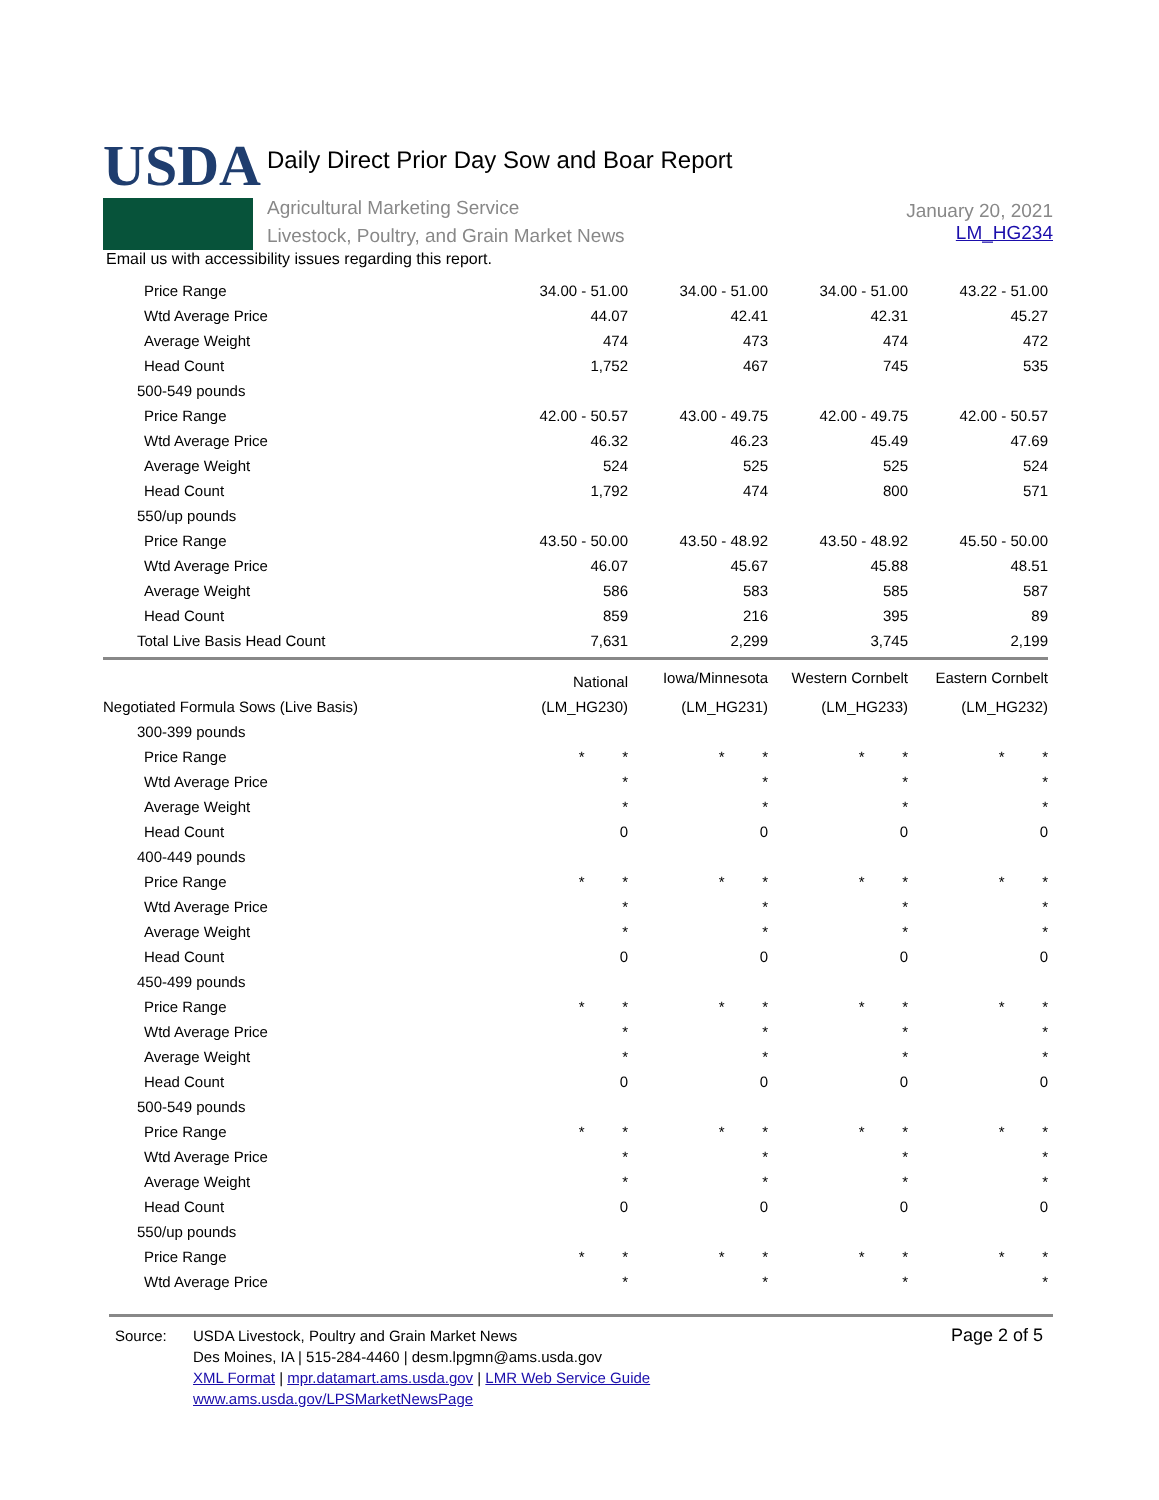USDA
Daily Direct Prior Day Sow and Boar Report
Agricultural Marketing Service
Livestock, Poultry, and Grain Market News
January 20, 2021
LM_HG234
Email us with accessibility issues regarding this report.
| Price Range | 34.00 - 51.00 | 34.00 - 51.00 | 34.00 - 51.00 | 43.22 - 51.00 |
| Wtd Average Price | 44.07 | 42.41 | 42.31 | 45.27 |
| Average Weight | 474 | 473 | 474 | 472 |
| Head Count | 1,752 | 467 | 745 | 535 |
| 500-549 pounds | | | | |
| Price Range | 42.00 - 50.57 | 43.00 - 49.75 | 42.00 - 49.75 | 42.00 - 50.57 |
| Wtd Average Price | 46.32 | 46.23 | 45.49 | 47.69 |
| Average Weight | 524 | 525 | 525 | 524 |
| Head Count | 1,792 | 474 | 800 | 571 |
| 550/up pounds | | | | |
| Price Range | 43.50 - 50.00 | 43.50 - 48.92 | 43.50 - 48.92 | 45.50 - 50.00 |
| Wtd Average Price | 46.07 | 45.67 | 45.88 | 48.51 |
| Average Weight | 586 | 583 | 585 | 587 |
| Head Count | 859 | 216 | 395 | 89 |
| Total Live Basis Head Count | 7,631 | 2,299 | 3,745 | 2,199 |
| | National | Iowa/Minnesota | Western Cornbelt | Eastern Cornbelt |
| Negotiated Formula Sows (Live Basis) | (LM_HG230) | (LM_HG231) | (LM_HG233) | (LM_HG232) |
| 300-399 pounds | | | | |
| Price Range | * * | * * | * * | * * |
| Wtd Average Price | * | * | * | * |
| Average Weight | * | * | * | * |
| Head Count | 0 | 0 | 0 | 0 |
| 400-449 pounds | | | | |
| Price Range | * * | * * | * * | * * |
| Wtd Average Price | * | * | * | * |
| Average Weight | * | * | * | * |
| Head Count | 0 | 0 | 0 | 0 |
| 450-499 pounds | | | | |
| Price Range | * * | * * | * * | * * |
| Wtd Average Price | * | * | * | * |
| Average Weight | * | * | * | * |
| Head Count | 0 | 0 | 0 | 0 |
| 500-549 pounds | | | | |
| Price Range | * * | * * | * * | * * |
| Wtd Average Price | * | * | * | * |
| Average Weight | * | * | * | * |
| Head Count | 0 | 0 | 0 | 0 |
| 550/up pounds | | | | |
| Price Range | * * | * * | * * | * * |
| Wtd Average Price | * | * | * | * |
Source: USDA Livestock, Poultry and Grain Market News
Des Moines, IA | 515-284-4460 | desm.lpgmn@ams.usda.gov
XML Format | mpr.datamart.ams.usda.gov | LMR Web Service Guide
www.ams.usda.gov/LPSMarketNewsPage
Page 2 of 5